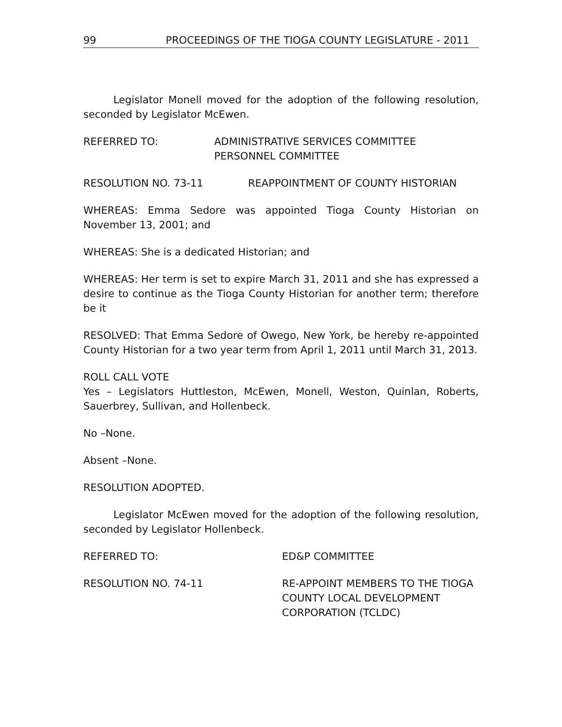99 PROCEEDINGS OF THE TIOGA COUNTY LEGISLATURE - 2011
Legislator Monell moved for the adoption of the following resolution, seconded by Legislator McEwen.
REFERRED TO: ADMINISTRATIVE SERVICES COMMITTEE
PERSONNEL COMMITTEE
RESOLUTION NO. 73-11 REAPPOINTMENT OF COUNTY HISTORIAN
WHEREAS: Emma Sedore was appointed Tioga County Historian on November 13, 2001; and
WHEREAS: She is a dedicated Historian; and
WHEREAS: Her term is set to expire March 31, 2011 and she has expressed a desire to continue as the Tioga County Historian for another term; therefore be it
RESOLVED: That Emma Sedore of Owego, New York, be hereby re-appointed County Historian for a two year term from April 1, 2011 until March 31, 2013.
ROLL CALL VOTE
Yes – Legislators Huttleston, McEwen, Monell, Weston, Quinlan, Roberts, Sauerbrey, Sullivan, and Hollenbeck.
No –None.
Absent –None.
RESOLUTION ADOPTED.
Legislator McEwen moved for the adoption of the following resolution, seconded by Legislator Hollenbeck.
REFERRED TO: ED&P COMMITTEE
RESOLUTION NO. 74-11 RE-APPOINT MEMBERS TO THE TIOGA
COUNTY LOCAL DEVELOPMENT
CORPORATION (TCLDC)